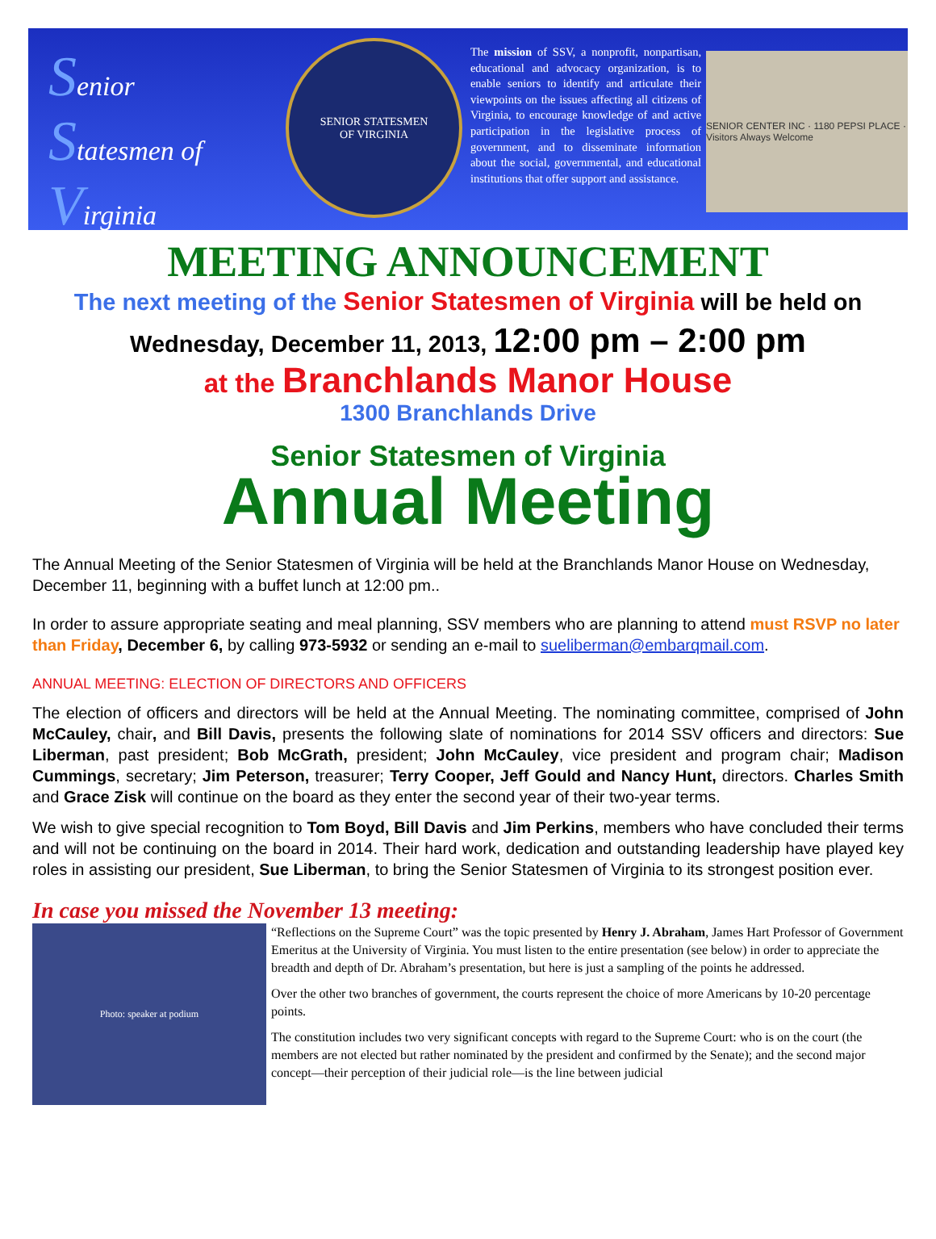Senior
Statesmen of
Virginia
www.seniorstatesmen.org
SENIOR STATESMEN
OF VIRGINIA
The mission of SSV, a nonprofit, nonpartisan, educational and advocacy organization, is to enable seniors to identify and articulate their viewpoints on the issues affecting all citizens of Virginia, to encourage knowledge of and active participation in the legislative process of government, and to disseminate information about the social, governmental, and educational institutions that offer support and assistance.
SENIOR CENTER INC · 1180 PEPSI PLACE · Visitors Always Welcome
MEETING ANNOUNCEMENT
The next meeting of the Senior Statesmen of Virginia will be held on
Wednesday, December 11, 2013, 12:00 pm – 2:00 pm
at the Branchlands Manor House
1300 Branchlands Drive
Senior Statesmen of Virginia
Annual Meeting
The Annual Meeting of the Senior Statesmen of Virginia will be held at the Branchlands Manor House on Wednesday, December 11, beginning with a buffet lunch at 12:00 pm..
In order to assure appropriate seating and meal planning, SSV members who are planning to attend must RSVP no later than Friday, December 6, by calling 973-5932 or sending an e-mail to sueliberman@embarqmail.com.
ANNUAL MEETING: ELECTION OF DIRECTORS AND OFFICERS
The election of officers and directors will be held at the Annual Meeting. The nominating committee, comprised of John McCauley, chair, and Bill Davis, presents the following slate of nominations for 2014 SSV officers and directors: Sue Liberman, past president; Bob McGrath, president; John McCauley, vice president and program chair; Madison Cummings, secretary; Jim Peterson, treasurer; Terry Cooper, Jeff Gould and Nancy Hunt, directors. Charles Smith and Grace Zisk will continue on the board as they enter the second year of their two-year terms.
We wish to give special recognition to Tom Boyd, Bill Davis and Jim Perkins, members who have concluded their terms and will not be continuing on the board in 2014. Their hard work, dedication and outstanding leadership have played key roles in assisting our president, Sue Liberman, to bring the Senior Statesmen of Virginia to its strongest position ever.
In case you missed the November 13 meeting:
Photo: speaker at podium
“Reflections on the Supreme Court” was the topic presented by Henry J. Abraham, James Hart Professor of Government Emeritus at the University of Virginia. You must listen to the entire presentation (see below) in order to appreciate the breadth and depth of Dr. Abraham’s presentation, but here is just a sampling of the points he addressed.
Over the other two branches of government, the courts represent the choice of more Americans by 10-20 percentage points.
The constitution includes two very significant concepts with regard to the Supreme Court: who is on the court (the members are not elected but rather nominated by the president and confirmed by the Senate); and the second major concept—their perception of their judicial role—is the line between judicial